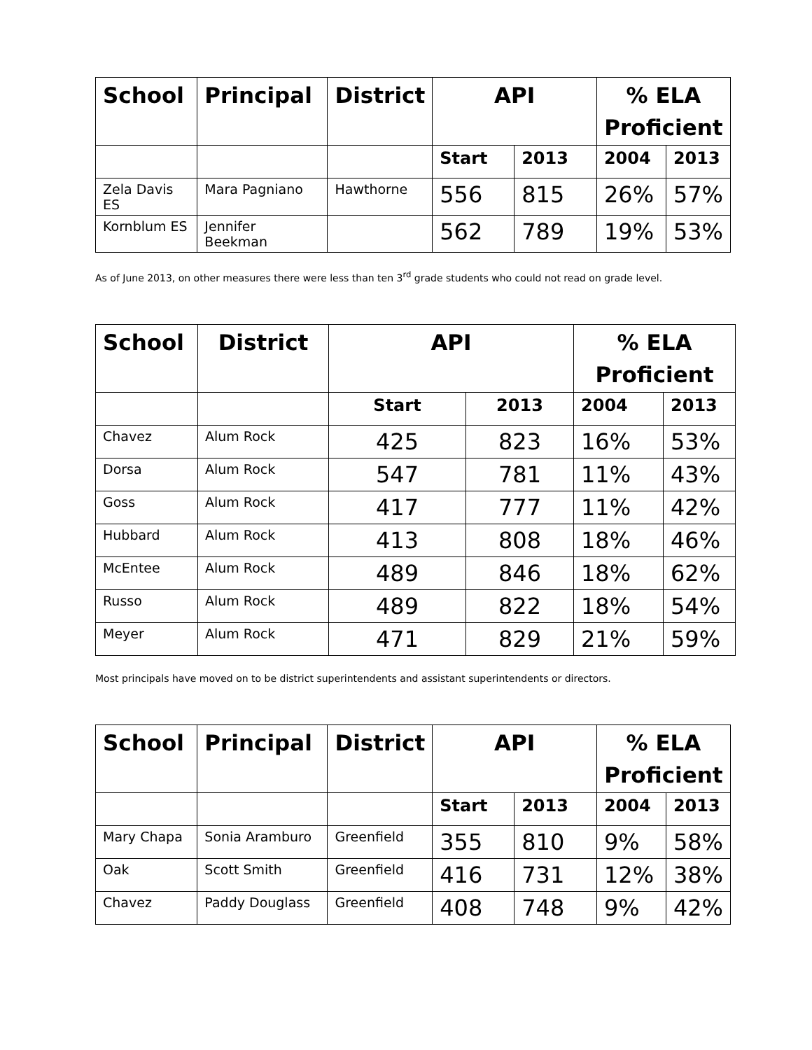| School | Principal | District | API | | % ELA Proficient | |
| --- | --- | --- | --- | --- | --- | --- |
| | | | Start | 2013 | 2004 | 2013 |
| Zela Davis ES | Mara Pagniano | Hawthorne | 556 | 815 | 26% | 57% |
| Kornblum ES | Jennifer Beekman | | 562 | 789 | 19% | 53% |
As of June 2013, on other measures there were less than ten 3<sup>rd</sup> grade students who could not read on grade level.
| School | District | API | | % ELA Proficient | |
| --- | --- | --- | --- | --- | --- |
| | | Start | 2013 | 2004 | 2013 |
| Chavez | Alum Rock | 425 | 823 | 16% | 53% |
| Dorsa | Alum Rock | 547 | 781 | 11% | 43% |
| Goss | Alum Rock | 417 | 777 | 11% | 42% |
| Hubbard | Alum Rock | 413 | 808 | 18% | 46% |
| McEntee | Alum Rock | 489 | 846 | 18% | 62% |
| Russo | Alum Rock | 489 | 822 | 18% | 54% |
| Meyer | Alum Rock | 471 | 829 | 21% | 59% |
Most principals have moved on to be district superintendents and assistant superintendents or directors.
| School | Principal | District | API | | % ELA Proficient | |
| --- | --- | --- | --- | --- | --- | --- |
| | | | Start | 2013 | 2004 | 2013 |
| Mary Chapa | Sonia Aramburo | Greenfield | 355 | 810 | 9% | 58% |
| Oak | Scott Smith | Greenfield | 416 | 731 | 12% | 38% |
| Chavez | Paddy Douglass | Greenfield | 408 | 748 | 9% | 42% |